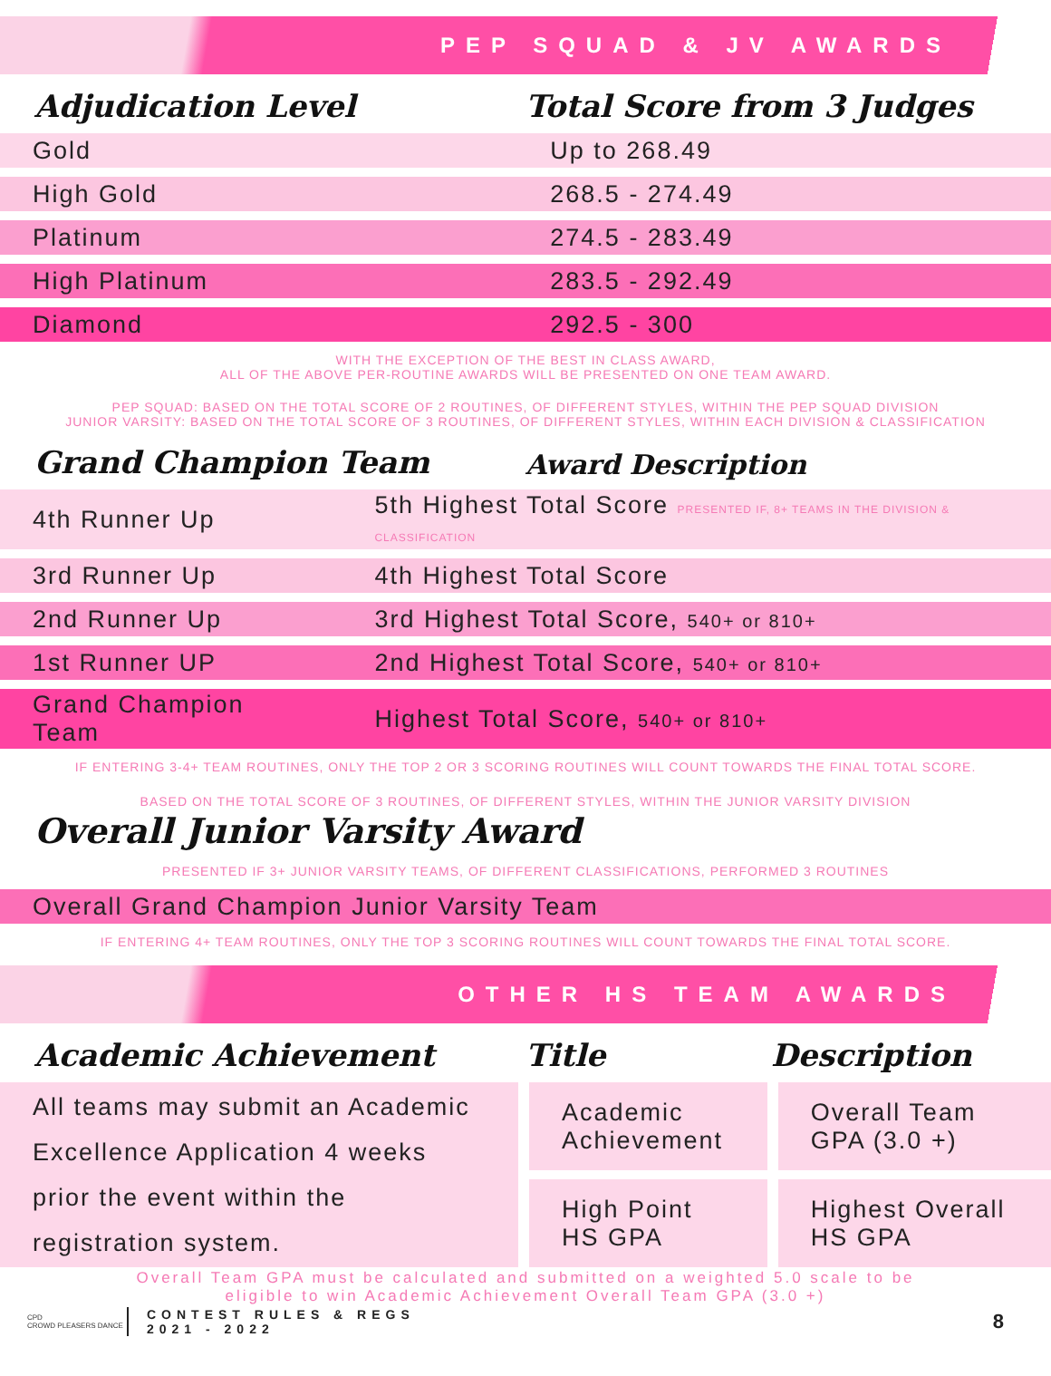PEP SQUAD & JV AWARDS
Adjudication Level
Total Score from 3 Judges
| Gold | Up to 268.49 |
| High Gold | 268.5 - 274.49 |
| Platinum | 274.5 - 283.49 |
| High Platinum | 283.5 - 292.49 |
| Diamond | 292.5 - 300 |
WITH THE EXCEPTION OF THE BEST IN CLASS AWARD,
ALL OF THE ABOVE PER-ROUTINE AWARDS WILL BE PRESENTED ON ONE TEAM AWARD.
PEP SQUAD: BASED ON THE TOTAL SCORE OF 2 ROUTINES, OF DIFFERENT STYLES, WITHIN THE PEP SQUAD DIVISION
JUNIOR VARSITY: BASED ON THE TOTAL SCORE OF 3 ROUTINES, OF DIFFERENT STYLES, WITHIN EACH DIVISION & CLASSIFICATION
Grand Champion Team
Award Description
| 4th Runner Up | 5th Highest Total Score PRESENTED IF, 8+ TEAMS IN THE DIVISION & CLASSIFICATION |
| 3rd Runner Up | 4th Highest Total Score |
| 2nd Runner Up | 3rd Highest Total Score, 540+ or 810+ |
| 1st Runner UP | 2nd Highest Total Score, 540+ or 810+ |
| Grand Champion Team | Highest Total Score, 540+ or 810+ |
IF ENTERING 3-4+ TEAM ROUTINES, ONLY THE TOP 2 OR 3 SCORING ROUTINES WILL COUNT TOWARDS THE FINAL TOTAL SCORE.
BASED ON THE TOTAL SCORE OF 3 ROUTINES, OF DIFFERENT STYLES, WITHIN THE JUNIOR VARSITY DIVISION
Overall Junior Varsity Award
PRESENTED IF 3+ JUNIOR VARSITY TEAMS, OF DIFFERENT CLASSIFICATIONS, PERFORMED 3 ROUTINES
| Overall Grand Champion Junior Varsity Team |
IF ENTERING 4+ TEAM ROUTINES, ONLY THE TOP 3 SCORING ROUTINES WILL COUNT TOWARDS THE FINAL TOTAL SCORE.
OTHER HS TEAM AWARDS
Academic Achievement
Title
Description
| All teams may submit an Academic Excellence Application 4 weeks prior the event within the registration system. | Academic Achievement | Overall Team GPA (3.0 +) |
| | High Point HS GPA | Highest Overall HS GPA |
Overall Team GPA must be calculated and submitted on a weighted 5.0 scale to be
eligible to win Academic Achievement Overall Team GPA (3.0 +)
CPD
CROWD PLEASERS DANCE
CONTEST RULES & REGS
2021 - 2022
8